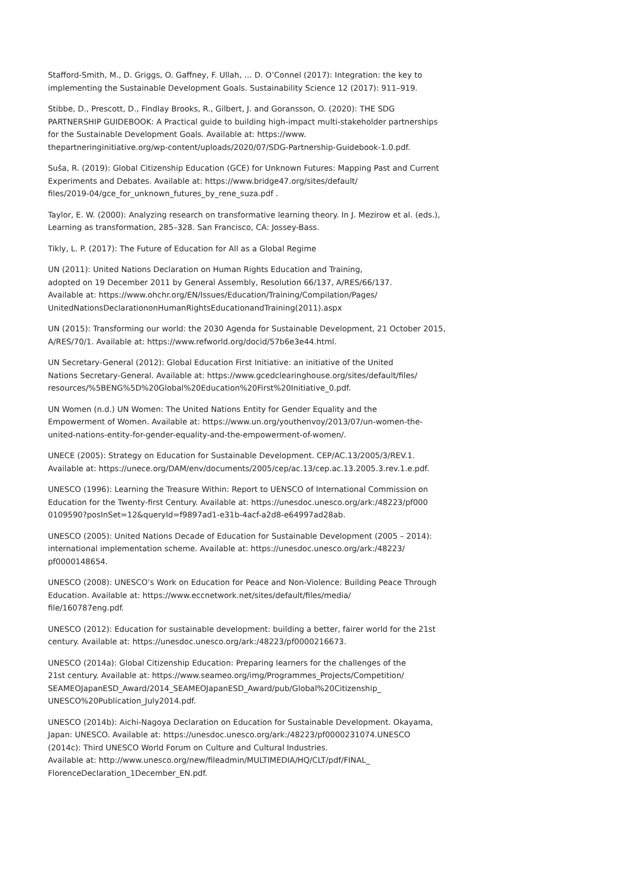Stafford-Smith, M., D. Griggs, O. Gaffney, F. Ullah, … D. O’Connel (2017): Integration: the key to implementing the Sustainable Development Goals. Sustainability Science 12 (2017): 911–919.
Stibbe, D., Prescott, D., Findlay Brooks, R., Gilbert, J. and Goransson, O. (2020): THE SDG PARTNERSHIP GUIDEBOOK: A Practical guide to building high-impact multi-stakeholder partnerships for the Sustainable Development Goals. Available at: https://www.
thepartneringinitiative.org/wp-content/uploads/2020/07/SDG-Partnership-Guidebook-1.0.pdf.
Suša, R. (2019): Global Citizenship Education (GCE) for Unknown Futures: Mapping Past and Current Experiments and Debates. Available at: https://www.bridge47.org/sites/default/
files/2019-04/gce_for_unknown_futures_by_rene_suza.pdf .
Taylor, E. W. (2000): Analyzing research on transformative learning theory. In J. Mezirow et al. (eds.), Learning as transformation, 285–328. San Francisco, CA: Jossey-Bass.
Tikly, L. P. (2017): The Future of Education for All as a Global Regime
UN (2011): United Nations Declaration on Human Rights Education and Training,
adopted on 19 December 2011 by General Assembly, Resolution 66/137, A/RES/66/137.
Available at: https://www.ohchr.org/EN/Issues/Education/Training/Compilation/Pages/
UnitedNationsDeclarationonHumanRightsEducationandTraining(2011).aspx
UN (2015): Transforming our world: the 2030 Agenda for Sustainable Development, 21 October 2015, A/RES/70/1. Available at: https://www.refworld.org/docid/57b6e3e44.html.
UN Secretary-General (2012): Global Education First Initiative: an initiative of the United
Nations Secretary-General. Available at: https://www.gcedclearinghouse.org/sites/default/files/
resources/%5BENG%5D%20Global%20Education%20First%20Initiative_0.pdf.
UN Women (n.d.) UN Women: The United Nations Entity for Gender Equality and the
Empowerment of Women. Available at: https://www.un.org/youthenvoy/2013/07/un-women-the-
united-nations-entity-for-gender-equality-and-the-empowerment-of-women/.
UNECE (2005): Strategy on Education for Sustainable Development. CEP/AC.13/2005/3/REV.1.
Available at: https://unece.org/DAM/env/documents/2005/cep/ac.13/cep.ac.13.2005.3.rev.1.e.pdf.
UNESCO (1996): Learning the Treasure Within: Report to UENSCO of International Commission on Education for the Twenty-first Century. Available at: https://unesdoc.unesco.org/ark:/48223/pf000
0109590?posInSet=12&queryId=f9897ad1-e31b-4acf-a2d8-e64997ad28ab.
UNESCO (2005): United Nations Decade of Education for Sustainable Development (2005 – 2014): international implementation scheme. Available at: https://unesdoc.unesco.org/ark:/48223/
pf0000148654.
UNESCO (2008): UNESCO’s Work on Education for Peace and Non-Violence: Building Peace Through Education. Available at: https://www.eccnetwork.net/sites/default/files/media/
file/160787eng.pdf.
UNESCO (2012): Education for sustainable development: building a better, fairer world for the 21st century. Available at: https://unesdoc.unesco.org/ark:/48223/pf0000216673.
UNESCO (2014a): Global Citizenship Education: Preparing learners for the challenges of the
21st century. Available at: https://www.seameo.org/img/Programmes_Projects/Competition/
SEAMEOJapanESD_Award/2014_SEAMEOJapanESD_Award/pub/Global%20Citizenship_
UNESCO%20Publication_July2014.pdf.
UNESCO (2014b): Aichi-Nagoya Declaration on Education for Sustainable Development. Okayama, Japan: UNESCO. Available at: https://unesdoc.unesco.org/ark:/48223/pf0000231074.UNESCO
(2014c): Third UNESCO World Forum on Culture and Cultural Industries.
Available at: http://www.unesco.org/new/fileadmin/MULTIMEDIA/HQ/CLT/pdf/FINAL_
FlorenceDeclaration_1December_EN.pdf.